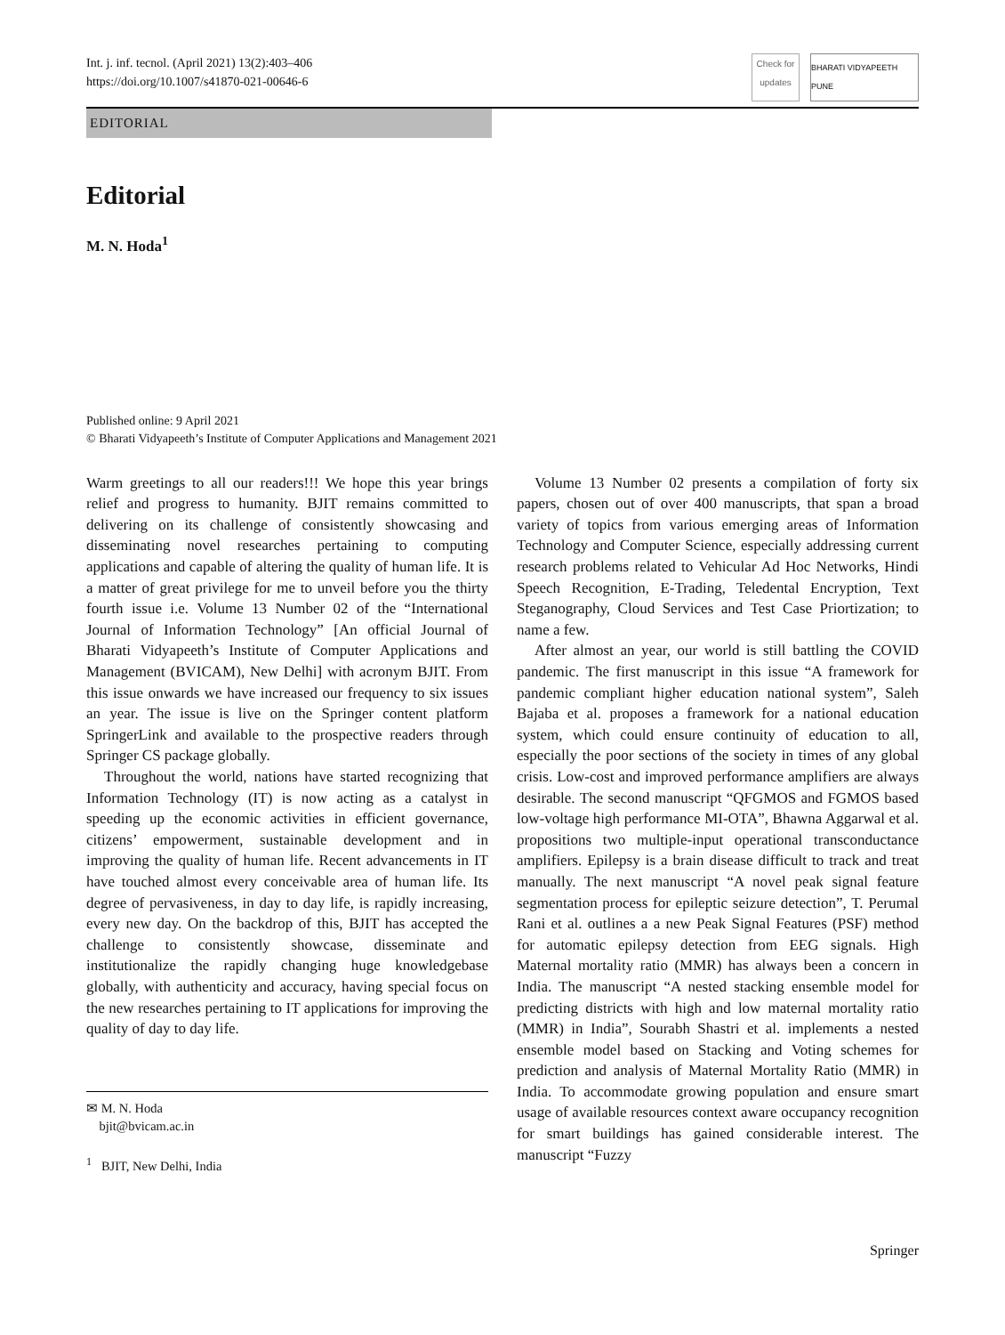Int. j. inf. tecnol. (April 2021) 13(2):403–406
https://doi.org/10.1007/s41870-021-00646-6
Check for updates
BHARATI VIDYAPEETH PUNE
EDITORIAL
Editorial
M. N. Hoda<sup>1</sup>
Published online: 9 April 2021
© Bharati Vidyapeeth’s Institute of Computer Applications and Management 2021
Warm greetings to all our readers!!! We hope this year brings relief and progress to humanity. BJIT remains committed to delivering on its challenge of consistently showcasing and disseminating novel researches pertaining to computing applications and capable of altering the quality of human life. It is a matter of great privilege for me to unveil before you the thirty fourth issue i.e. Volume 13 Number 02 of the “International Journal of Information Technology” [An official Journal of Bharati Vidyapeeth’s Institute of Computer Applications and Management (BVICAM), New Delhi] with acronym BJIT. From this issue onwards we have increased our frequency to six issues an year. The issue is live on the Springer content platform SpringerLink and available to the prospective readers through Springer CS package globally.
Throughout the world, nations have started recognizing that Information Technology (IT) is now acting as a catalyst in speeding up the economic activities in efficient governance, citizens’ empowerment, sustainable development and in improving the quality of human life. Recent advancements in IT have touched almost every conceivable area of human life. Its degree of pervasiveness, in day to day life, is rapidly increasing, every new day. On the backdrop of this, BJIT has accepted the challenge to consistently showcase, disseminate and institutionalize the rapidly changing huge knowledgebase globally, with authenticity and accuracy, having special focus on the new researches pertaining to IT applications for improving the quality of day to day life.
✉ M. N. Hoda
bjit@bvicam.ac.in
<sup>1</sup> BJIT, New Delhi, India
Volume 13 Number 02 presents a compilation of forty six papers, chosen out of over 400 manuscripts, that span a broad variety of topics from various emerging areas of Information Technology and Computer Science, especially addressing current research problems related to Vehicular Ad Hoc Networks, Hindi Speech Recognition, E-Trading, Teledental Encryption, Text Steganography, Cloud Services and Test Case Priortization; to name a few.
After almost an year, our world is still battling the COVID pandemic. The first manuscript in this issue “A framework for pandemic compliant higher education national system”, Saleh Bajaba et al. proposes a framework for a national education system, which could ensure continuity of education to all, especially the poor sections of the society in times of any global crisis. Low-cost and improved performance amplifiers are always desirable. The second manuscript “QFGMOS and FGMOS based low-voltage high performance MI-OTA”, Bhawna Aggarwal et al. propositions two multiple-input operational transconductance amplifiers. Epilepsy is a brain disease difficult to track and treat manually. The next manuscript “A novel peak signal feature segmentation process for epileptic seizure detection”, T. Perumal Rani et al. outlines a a new Peak Signal Features (PSF) method for automatic epilepsy detection from EEG signals. High Maternal mortality ratio (MMR) has always been a concern in India. The manuscript “A nested stacking ensemble model for predicting districts with high and low maternal mortality ratio (MMR) in India”, Sourabh Shastri et al. implements a nested ensemble model based on Stacking and Voting schemes for prediction and analysis of Maternal Mortality Ratio (MMR) in India. To accommodate growing population and ensure smart usage of available resources context aware occupancy recognition for smart buildings has gained considerable interest. The manuscript “Fuzzy
Springer